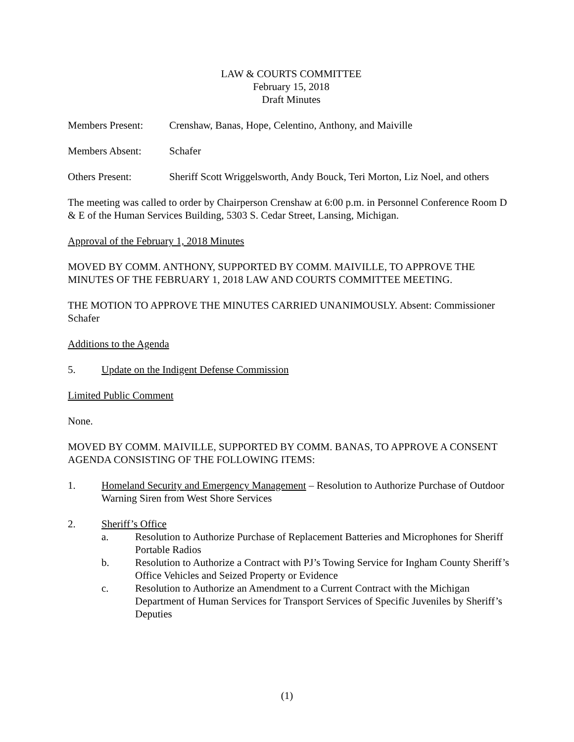LAW & COURTS COMMITTEE
February 15, 2018
Draft Minutes
Members Present: Crenshaw, Banas, Hope, Celentino, Anthony, and Maiville
Members Absent: Schafer
Others Present: Sheriff Scott Wriggelsworth, Andy Bouck, Teri Morton, Liz Noel, and others
The meeting was called to order by Chairperson Crenshaw at 6:00 p.m. in Personnel Conference Room D & E of the Human Services Building, 5303 S. Cedar Street, Lansing, Michigan.
Approval of the February 1, 2018 Minutes
MOVED BY COMM. ANTHONY, SUPPORTED BY COMM. MAIVILLE, TO APPROVE THE MINUTES OF THE FEBRUARY 1, 2018 LAW AND COURTS COMMITTEE MEETING.
THE MOTION TO APPROVE THE MINUTES CARRIED UNANIMOUSLY. Absent: Commissioner Schafer
Additions to the Agenda
5. Update on the Indigent Defense Commission
Limited Public Comment
None.
MOVED BY COMM. MAIVILLE, SUPPORTED BY COMM. BANAS, TO APPROVE A CONSENT AGENDA CONSISTING OF THE FOLLOWING ITEMS:
1. Homeland Security and Emergency Management – Resolution to Authorize Purchase of Outdoor Warning Siren from West Shore Services
2. Sheriff’s Office
a. Resolution to Authorize Purchase of Replacement Batteries and Microphones for Sheriff Portable Radios
b. Resolution to Authorize a Contract with PJ’s Towing Service for Ingham County Sheriff’s Office Vehicles and Seized Property or Evidence
c. Resolution to Authorize an Amendment to a Current Contract with the Michigan Department of Human Services for Transport Services of Specific Juveniles by Sheriff’s Deputies
(1)